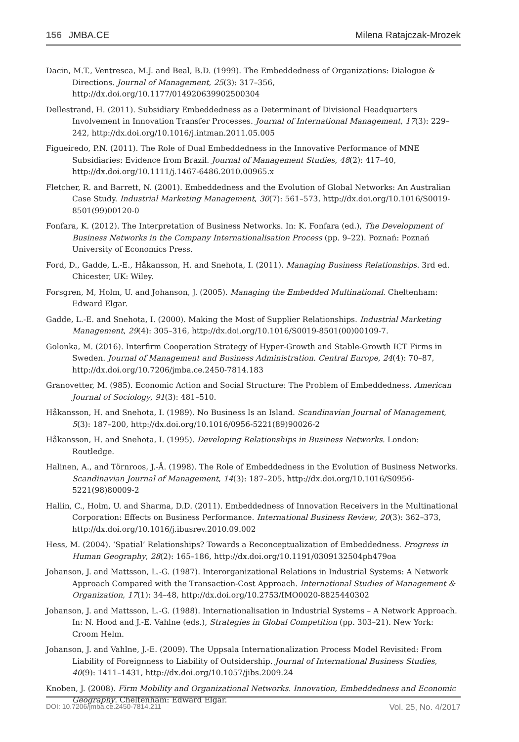156 JMBA.CE Milena Ratajczak-Mrozek
Dacin, M.T., Ventresca, M.J. and Beal, B.D. (1999). The Embeddedness of Organizations: Dialogue & Directions. Journal of Management, 25(3): 317–356, http://dx.doi.org/10.1177/014920639902500304
Dellestrand, H. (2011). Subsidiary Embeddedness as a Determinant of Divisional Headquarters Involvement in Innovation Transfer Processes. Journal of International Management, 17(3): 229–242, http://dx.doi.org/10.1016/j.intman.2011.05.005
Figueiredo, P.N. (2011). The Role of Dual Embeddedness in the Innovative Performance of MNE Subsidiaries: Evidence from Brazil. Journal of Management Studies, 48(2): 417–40, http://dx.doi.org/10.1111/j.1467-6486.2010.00965.x
Fletcher, R. and Barrett, N. (2001). Embeddedness and the Evolution of Global Networks: An Australian Case Study. Industrial Marketing Management, 30(7): 561–573, http://dx.doi.org/10.1016/S0019-8501(99)00120-0
Fonfara, K. (2012). The Interpretation of Business Networks. In: K. Fonfara (ed.), The Development of Business Networks in the Company Internationalisation Process (pp. 9–22). Poznań: Poznań University of Economics Press.
Ford, D., Gadde, L.-E., Håkansson, H. and Snehota, I. (2011). Managing Business Relationships. 3rd ed. Chicester, UK: Wiley.
Forsgren, M, Holm, U. and Johanson, J. (2005). Managing the Embedded Multinational. Cheltenham: Edward Elgar.
Gadde, L.-E. and Snehota, I. (2000). Making the Most of Supplier Relationships. Industrial Marketing Management, 29(4): 305–316, http://dx.doi.org/10.1016/S0019-8501(00)00109-7.
Golonka, M. (2016). Interfirm Cooperation Strategy of Hyper-Growth and Stable-Growth ICT Firms in Sweden. Journal of Management and Business Administration. Central Europe, 24(4): 70–87, http://dx.doi.org/10.7206/jmba.ce.2450-7814.183
Granovetter, M. (985). Economic Action and Social Structure: The Problem of Embeddedness. American Journal of Sociology, 91(3): 481–510.
Håkansson, H. and Snehota, I. (1989). No Business Is an Island. Scandinavian Journal of Management, 5(3): 187–200, http://dx.doi.org/10.1016/0956-5221(89)90026-2
Håkansson, H. and Snehota, I. (1995). Developing Relationships in Business Networks. London: Routledge.
Halinen, A., and Törnroos, J.-Å. (1998). The Role of Embeddedness in the Evolution of Business Networks. Scandinavian Journal of Management, 14(3): 187–205, http://dx.doi.org/10.1016/S0956-5221(98)80009-2
Hallin, C., Holm, U. and Sharma, D.D. (2011). Embeddedness of Innovation Receivers in the Multinational Corporation: Effects on Business Performance. International Business Review, 20(3): 362–373, http://dx.doi.org/10.1016/j.ibusrev.2010.09.002
Hess, M. (2004). ‘Spatial’ Relationships? Towards a Reconceptualization of Embeddedness. Progress in Human Geography, 28(2): 165–186, http://dx.doi.org/10.1191/0309132504ph479oa
Johanson, J. and Mattsson, L.-G. (1987). Interorganizational Relations in Industrial Systems: A Network Approach Compared with the Transaction-Cost Approach. International Studies of Management & Organization, 17(1): 34–48, http://dx.doi.org/10.2753/IMO0020-8825440302
Johanson, J. and Mattsson, L.-G. (1988). Internationalisation in Industrial Systems – A Network Approach. In: N. Hood and J.-E. Vahlne (eds.), Strategies in Global Competition (pp. 303–21). New York: Croom Helm.
Johanson, J. and Vahlne, J.-E. (2009). The Uppsala Internationalization Process Model Revisited: From Liability of Foreignness to Liability of Outsidership. Journal of International Business Studies, 40(9): 1411–1431, http://dx.doi.org/10.1057/jibs.2009.24
Knoben, J. (2008). Firm Mobility and Organizational Networks. Innovation, Embeddedness and Economic Geography. Cheltenham: Edward Elgar.
DOI: 10.7206/jmba.ce.2450-7814.211 Vol. 25, No. 4/2017